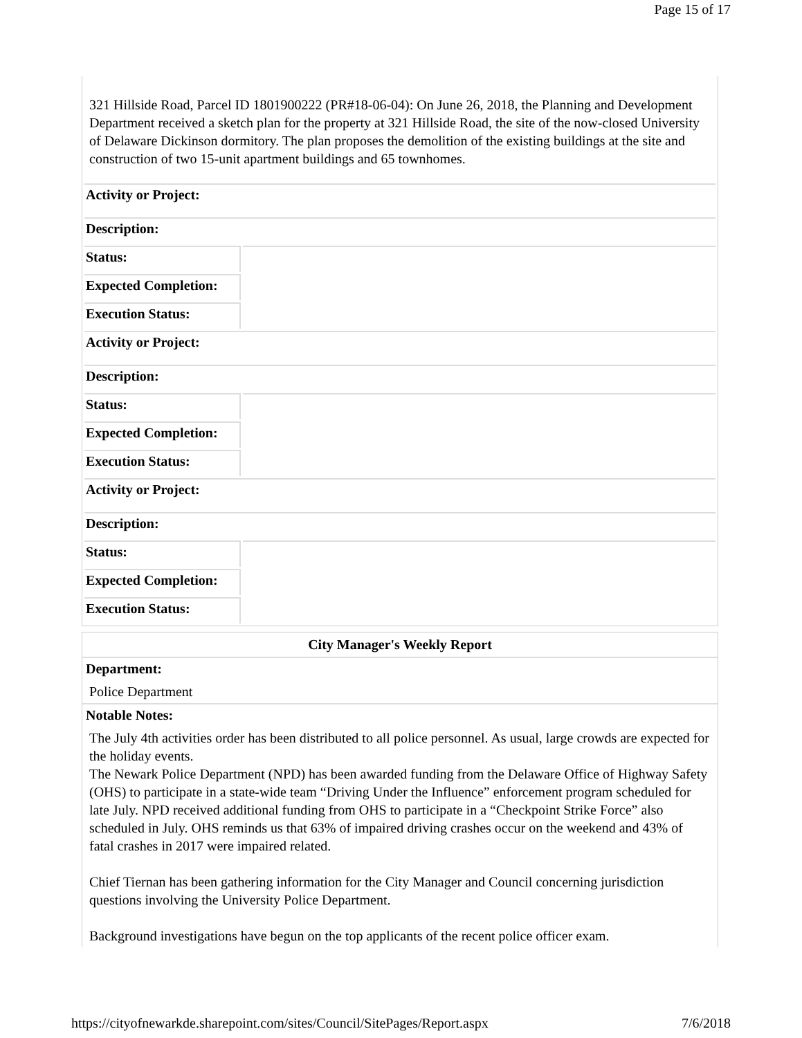Page 15 of 17
321 Hillside Road, Parcel ID 1801900222 (PR#18-06-04): On June 26, 2018, the Planning and Development Department received a sketch plan for the property at 321 Hillside Road, the site of the now-closed University of Delaware Dickinson dormitory. The plan proposes the demolition of the existing buildings at the site and construction of two 15-unit apartment buildings and 65 townhomes.
| Activity or Project: | |
| Description: | |
| Status: | |
| Expected Completion: | |
| Execution Status: | |
| Activity or Project: | |
| Description: | |
| Status: | |
| Expected Completion: | |
| Execution Status: | |
| Activity or Project: | |
| Description: | |
| Status: | |
| Expected Completion: | |
| Execution Status: | |
City Manager's Weekly Report
Department:
Police Department
Notable Notes:
The July 4th activities order has been distributed to all police personnel. As usual, large crowds are expected for the holiday events.
The Newark Police Department (NPD) has been awarded funding from the Delaware Office of Highway Safety (OHS) to participate in a state-wide team “Driving Under the Influence” enforcement program scheduled for late July. NPD received additional funding from OHS to participate in a “Checkpoint Strike Force” also scheduled in July. OHS reminds us that 63% of impaired driving crashes occur on the weekend and 43% of fatal crashes in 2017 were impaired related.
Chief Tiernan has been gathering information for the City Manager and Council concerning jurisdiction questions involving the University Police Department.
Background investigations have begun on the top applicants of the recent police officer exam.
https://cityofnewarkde.sharepoint.com/sites/Council/SitePages/Report.aspx 7/6/2018